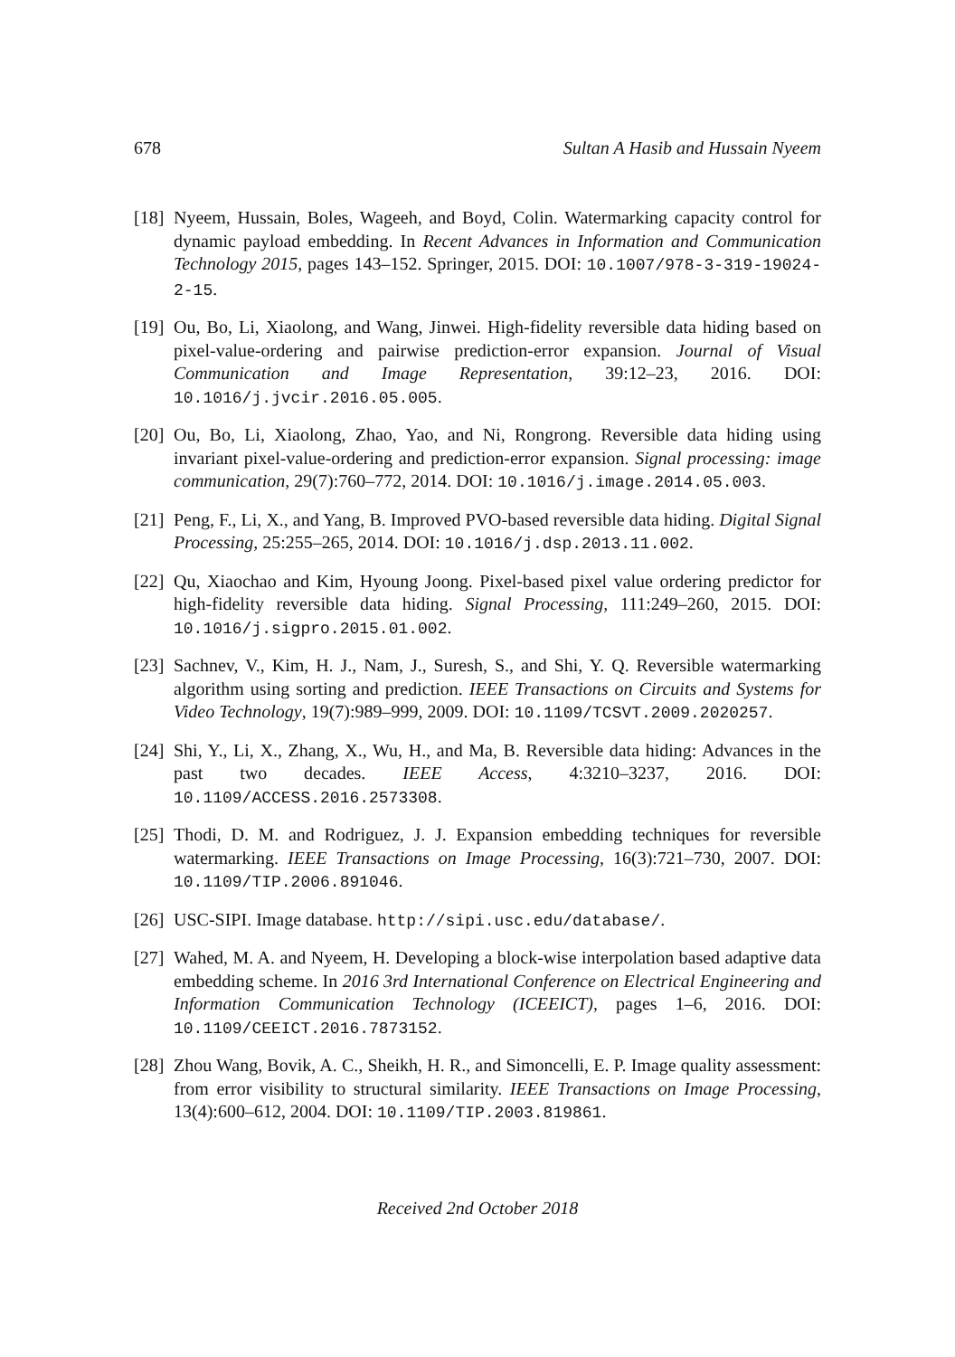678 Sultan A Hasib and Hussain Nyeem
[18] Nyeem, Hussain, Boles, Wageeh, and Boyd, Colin. Watermarking capacity control for dynamic payload embedding. In Recent Advances in Information and Communication Technology 2015, pages 143–152. Springer, 2015. DOI: 10.1007/978-3-319-19024-2-15.
[19] Ou, Bo, Li, Xiaolong, and Wang, Jinwei. High-fidelity reversible data hiding based on pixel-value-ordering and pairwise prediction-error expansion. Journal of Visual Communication and Image Representation, 39:12–23, 2016. DOI: 10.1016/j.jvcir.2016.05.005.
[20] Ou, Bo, Li, Xiaolong, Zhao, Yao, and Ni, Rongrong. Reversible data hiding using invariant pixel-value-ordering and prediction-error expansion. Signal processing: image communication, 29(7):760–772, 2014. DOI: 10.1016/j.image.2014.05.003.
[21] Peng, F., Li, X., and Yang, B. Improved PVO-based reversible data hiding. Digital Signal Processing, 25:255–265, 2014. DOI: 10.1016/j.dsp.2013.11.002.
[22] Qu, Xiaochao and Kim, Hyoung Joong. Pixel-based pixel value ordering predictor for high-fidelity reversible data hiding. Signal Processing, 111:249–260, 2015. DOI: 10.1016/j.sigpro.2015.01.002.
[23] Sachnev, V., Kim, H. J., Nam, J., Suresh, S., and Shi, Y. Q. Reversible watermarking algorithm using sorting and prediction. IEEE Transactions on Circuits and Systems for Video Technology, 19(7):989–999, 2009. DOI: 10.1109/TCSVT.2009.2020257.
[24] Shi, Y., Li, X., Zhang, X., Wu, H., and Ma, B. Reversible data hiding: Advances in the past two decades. IEEE Access, 4:3210–3237, 2016. DOI: 10.1109/ACCESS.2016.2573308.
[25] Thodi, D. M. and Rodriguez, J. J. Expansion embedding techniques for reversible watermarking. IEEE Transactions on Image Processing, 16(3):721–730, 2007. DOI: 10.1109/TIP.2006.891046.
[26] USC-SIPI. Image database. http://sipi.usc.edu/database/.
[27] Wahed, M. A. and Nyeem, H. Developing a block-wise interpolation based adaptive data embedding scheme. In 2016 3rd International Conference on Electrical Engineering and Information Communication Technology (ICEEICT), pages 1–6, 2016. DOI: 10.1109/CEEICT.2016.7873152.
[28] Zhou Wang, Bovik, A. C., Sheikh, H. R., and Simoncelli, E. P. Image quality assessment: from error visibility to structural similarity. IEEE Transactions on Image Processing, 13(4):600–612, 2004. DOI: 10.1109/TIP.2003.819861.
Received 2nd October 2018